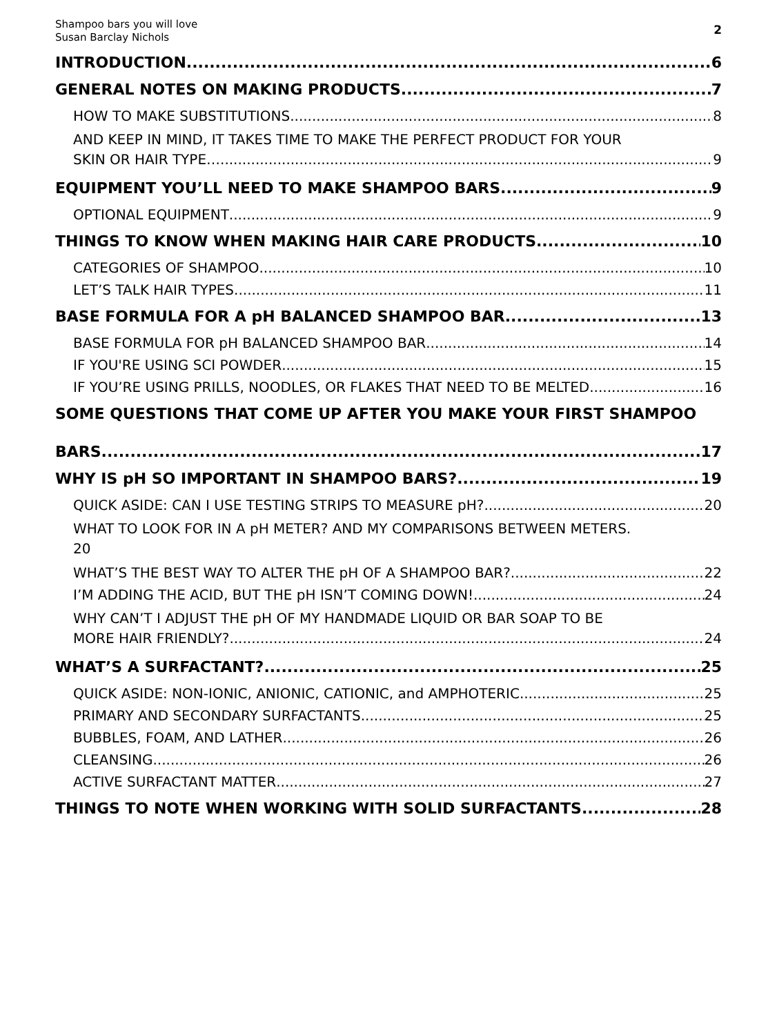Shampoo bars you will love
Susan Barclay Nichols
2
INTRODUCTION 6
GENERAL NOTES ON MAKING PRODUCTS 7
HOW TO MAKE SUBSTITUTIONS 8
AND KEEP IN MIND, IT TAKES TIME TO MAKE THE PERFECT PRODUCT FOR YOUR
SKIN OR HAIR TYPE… 9
EQUIPMENT YOU’LL NEED TO MAKE SHAMPOO BARS 9
OPTIONAL EQUIPMENT 9
THINGS TO KNOW WHEN MAKING HAIR CARE PRODUCTS 10
CATEGORIES OF SHAMPOO 10
LET’S TALK HAIR TYPES 11
BASE FORMULA FOR A pH BALANCED SHAMPOO BAR 13
BASE FORMULA FOR pH BALANCED SHAMPOO BAR 14
IF YOU'RE USING SCI POWDER 15
IF YOU’RE USING PRILLS, NOODLES, OR FLAKES THAT NEED TO BE MELTED 16
SOME QUESTIONS THAT COME UP AFTER YOU MAKE YOUR FIRST SHAMPOO
BARS 17
WHY IS pH SO IMPORTANT IN SHAMPOO BARS? 19
QUICK ASIDE: CAN I USE TESTING STRIPS TO MEASURE pH? 20
WHAT TO LOOK FOR IN A pH METER? AND MY COMPARISONS BETWEEN METERS.
20
WHAT’S THE BEST WAY TO ALTER THE pH OF A SHAMPOO BAR? 22
I’M ADDING THE ACID, BUT THE pH ISN’T COMING DOWN! 24
WHY CAN’T I ADJUST THE pH OF MY HANDMADE LIQUID OR BAR SOAP TO BE
MORE HAIR FRIENDLY? 24
WHAT’S A SURFACTANT? 25
QUICK ASIDE: NON-IONIC, ANIONIC, CATIONIC, and AMPHOTERIC 25
PRIMARY AND SECONDARY SURFACTANTS 25
BUBBLES, FOAM, AND LATHER 26
CLEANSING 26
ACTIVE SURFACTANT MATTER 27
THINGS TO NOTE WHEN WORKING WITH SOLID SURFACTANTS 28